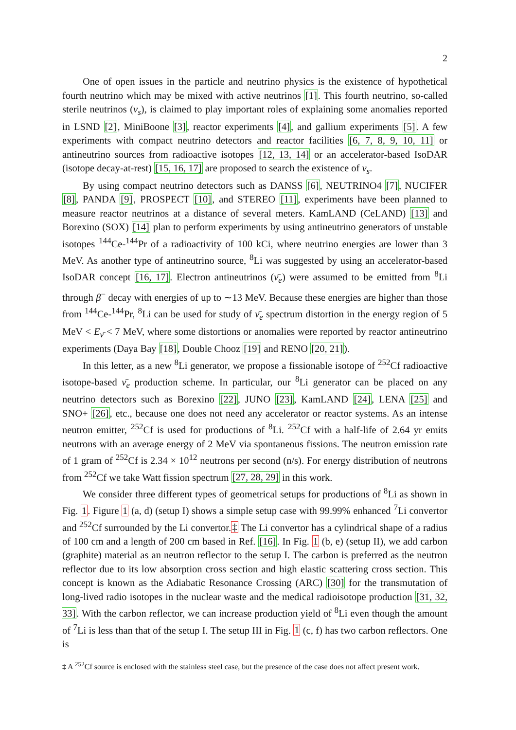2
One of open issues in the particle and neutrino physics is the existence of hypothetical fourth neutrino which may be mixed with active neutrinos [1]. This fourth neutrino, so-called sterile neutrinos (ν<sub>s</sub>), is claimed to play important roles of explaining some anomalies reported in LSND [2], MiniBoone [3], reactor experiments [4], and gallium experiments [5]. A few experiments with compact neutrino detectors and reactor facilities [6, 7, 8, 9, 10, 11] or antineutrino sources from radioactive isotopes [12, 13, 14] or an accelerator-based IsoDAR (isotope decay-at-rest) [15, 16, 17] are proposed to search the existence of ν<sub>s</sub>.
By using compact neutrino detectors such as DANSS [6], NEUTRINO4 [7], NUCIFER [8], PANDA [9], PROSPECT [10], and STEREO [11], experiments have been planned to measure reactor neutrinos at a distance of several meters. KamLAND (CeLAND) [13] and Borexino (SOX) [14] plan to perform experiments by using antineutrino generators of unstable isotopes <sup>144</sup>Ce-<sup>144</sup>Pr of a radioactivity of 100 kCi, where neutrino energies are lower than 3 MeV. As another type of antineutrino source, <sup>8</sup>Li was suggested by using an accelerator-based IsoDAR concept [16, 17]. Electron antineutrinos (ν̄<sub>e</sub>) were assumed to be emitted from <sup>8</sup>Li through β<sup>−</sup> decay with energies of up to ∼13 MeV. Because these energies are higher than those from <sup>144</sup>Ce-<sup>144</sup>Pr, <sup>8</sup>Li can be used for study of ν̄<sub>e</sub> spectrum distortion in the energy region of 5 MeV < E<sub>ν̄</sub> < 7 MeV, where some distortions or anomalies were reported by reactor antineutrino experiments (Daya Bay [18], Double Chooz [19] and RENO [20, 21]).
In this letter, as a new <sup>8</sup>Li generator, we propose a fissionable isotope of <sup>252</sup>Cf radioactive isotope-based ν̄<sub>e</sub> production scheme. In particular, our <sup>8</sup>Li generator can be placed on any neutrino detectors such as Borexino [22], JUNO [23], KamLAND [24], LENA [25] and SNO+ [26], etc., because one does not need any accelerator or reactor systems. As an intense neutron emitter, <sup>252</sup>Cf is used for productions of <sup>8</sup>Li. <sup>252</sup>Cf with a half-life of 2.64 yr emits neutrons with an average energy of 2 MeV via spontaneous fissions. The neutron emission rate of 1 gram of <sup>252</sup>Cf is 2.34 × 10<sup>12</sup> neutrons per second (n/s). For energy distribution of neutrons from <sup>252</sup>Cf we take Watt fission spectrum [27, 28, 29] in this work.
We consider three different types of geometrical setups for productions of <sup>8</sup>Li as shown in Fig. 1. Figure 1 (a, d) (setup I) shows a simple setup case with 99.99% enhanced <sup>7</sup>Li convertor and <sup>252</sup>Cf surrounded by the Li convertor.‡ The Li convertor has a cylindrical shape of a radius of 100 cm and a length of 200 cm based in Ref. [16]. In Fig. 1 (b, e) (setup II), we add carbon (graphite) material as an neutron reflector to the setup I. The carbon is preferred as the neutron reflector due to its low absorption cross section and high elastic scattering cross section. This concept is known as the Adiabatic Resonance Crossing (ARC) [30] for the transmutation of long-lived radio isotopes in the nuclear waste and the medical radioisotope production [31, 32, 33]. With the carbon reflector, we can increase production yield of <sup>8</sup>Li even though the amount of <sup>7</sup>Li is less than that of the setup I. The setup III in Fig. 1 (c, f) has two carbon reflectors. One is
‡ A <sup>252</sup>Cf source is enclosed with the stainless steel case, but the presence of the case does not affect present work.